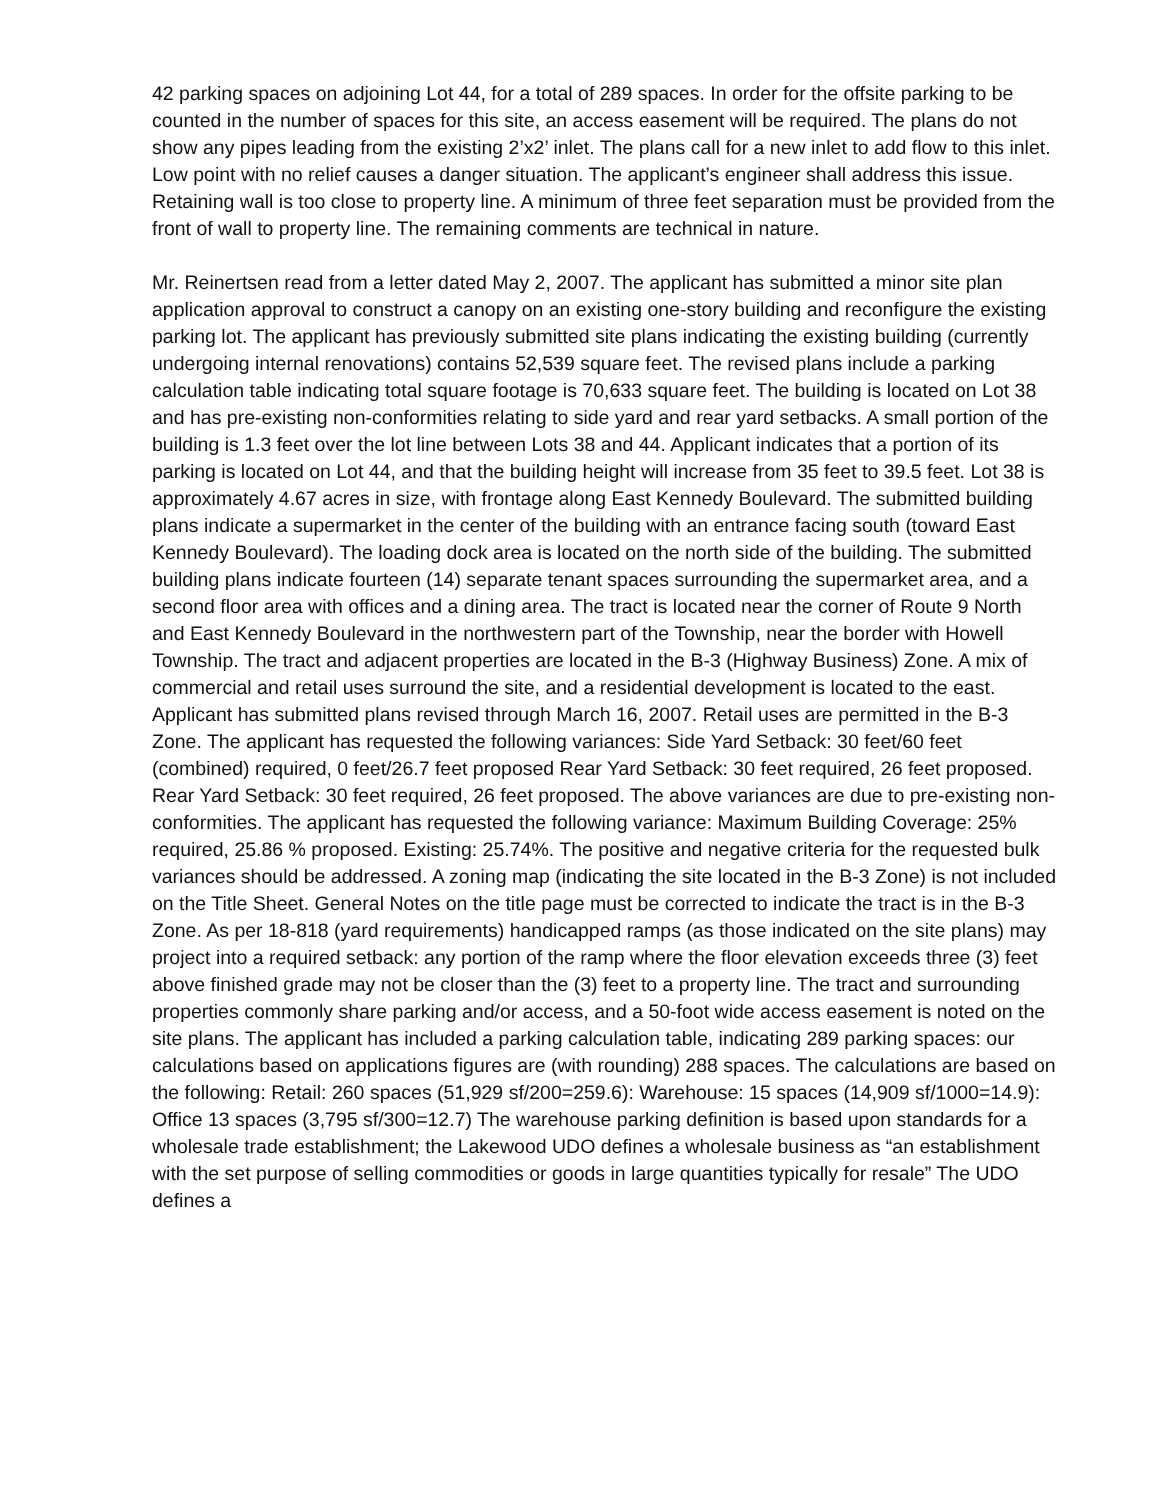42 parking spaces on adjoining Lot 44, for a total of 289 spaces. In order for the offsite parking to be counted in the number of spaces for this site, an access easement will be required. The plans do not show any pipes leading from the existing 2’x2’ inlet. The plans call for a new inlet to add flow to this inlet. Low point with no relief causes a danger situation. The applicant’s engineer shall address this issue. Retaining wall is too close to property line. A minimum of three feet separation must be provided from the front of wall to property line. The remaining comments are technical in nature.
Mr. Reinertsen read from a letter dated May 2, 2007. The applicant has submitted a minor site plan application approval to construct a canopy on an existing one-story building and reconfigure the existing parking lot. The applicant has previously submitted site plans indicating the existing building (currently undergoing internal renovations) contains 52,539 square feet. The revised plans include a parking calculation table indicating total square footage is 70,633 square feet. The building is located on Lot 38 and has pre-existing non-conformities relating to side yard and rear yard setbacks. A small portion of the building is 1.3 feet over the lot line between Lots 38 and 44. Applicant indicates that a portion of its parking is located on Lot 44, and that the building height will increase from 35 feet to 39.5 feet. Lot 38 is approximately 4.67 acres in size, with frontage along East Kennedy Boulevard. The submitted building plans indicate a supermarket in the center of the building with an entrance facing south (toward East Kennedy Boulevard). The loading dock area is located on the north side of the building. The submitted building plans indicate fourteen (14) separate tenant spaces surrounding the supermarket area, and a second floor area with offices and a dining area. The tract is located near the corner of Route 9 North and East Kennedy Boulevard in the northwestern part of the Township, near the border with Howell Township. The tract and adjacent properties are located in the B-3 (Highway Business) Zone. A mix of commercial and retail uses surround the site, and a residential development is located to the east. Applicant has submitted plans revised through March 16, 2007. Retail uses are permitted in the B-3 Zone. The applicant has requested the following variances: Side Yard Setback: 30 feet/60 feet (combined) required, 0 feet/26.7 feet proposed Rear Yard Setback: 30 feet required, 26 feet proposed. Rear Yard Setback: 30 feet required, 26 feet proposed. The above variances are due to pre-existing non-conformities. The applicant has requested the following variance: Maximum Building Coverage: 25% required, 25.86 % proposed. Existing: 25.74%. The positive and negative criteria for the requested bulk variances should be addressed. A zoning map (indicating the site located in the B-3 Zone) is not included on the Title Sheet. General Notes on the title page must be corrected to indicate the tract is in the B-3 Zone. As per 18-818 (yard requirements) handicapped ramps (as those indicated on the site plans) may project into a required setback: any portion of the ramp where the floor elevation exceeds three (3) feet above finished grade may not be closer than the (3) feet to a property line. The tract and surrounding properties commonly share parking and/or access, and a 50-foot wide access easement is noted on the site plans. The applicant has included a parking calculation table, indicating 289 parking spaces: our calculations based on applications figures are (with rounding) 288 spaces. The calculations are based on the following: Retail: 260 spaces (51,929 sf/200=259.6): Warehouse: 15 spaces (14,909 sf/1000=14.9): Office 13 spaces (3,795 sf/300=12.7) The warehouse parking definition is based upon standards for a wholesale trade establishment; the Lakewood UDO defines a wholesale business as “an establishment with the set purpose of selling commodities or goods in large quantities typically for resale” The UDO defines a